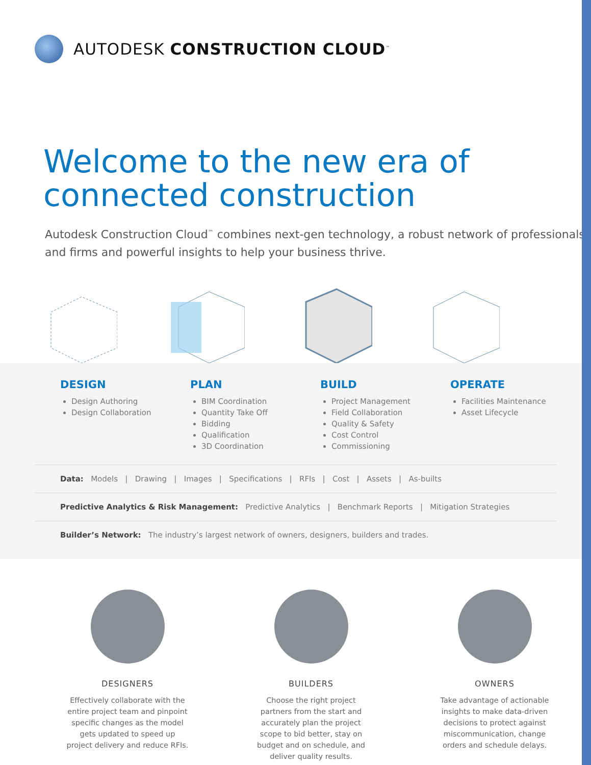AUTODESK CONSTRUCTION CLOUD<sup>™</sup>
Welcome to the new era of
connected construction
Autodesk Construction Cloud<sup>™</sup> combines next-gen technology, a robust network of professionals and firms and powerful insights to help your business thrive.
DESIGN
Design Authoring
Design Collaboration
PLAN
BIM Coordination
Quantity Take Off
Bidding
Qualification
3D Coordination
BUILD
Project Management
Field Collaboration
Quality & Safety
Cost Control
Commissioning
OPERATE
Facilities Maintenance
Asset Lifecycle
Data: Models | Drawing | Images | Specifications | RFIs | Cost | Assets | As-builts
Predictive Analytics & Risk Management: Predictive Analytics | Benchmark Reports | Mitigation Strategies
Builder’s Network: The industry’s largest network of owners, designers, builders and trades.
DESIGNERS
Effectively collaborate with the entire project team and pinpoint specific changes as the model gets updated to speed up project delivery and reduce RFIs.
BUILDERS
Choose the right project partners from the start and accurately plan the project scope to bid better, stay on budget and on schedule, and deliver quality results.
OWNERS
Take advantage of actionable insights to make data-driven decisions to protect against miscommunication, change orders and schedule delays.